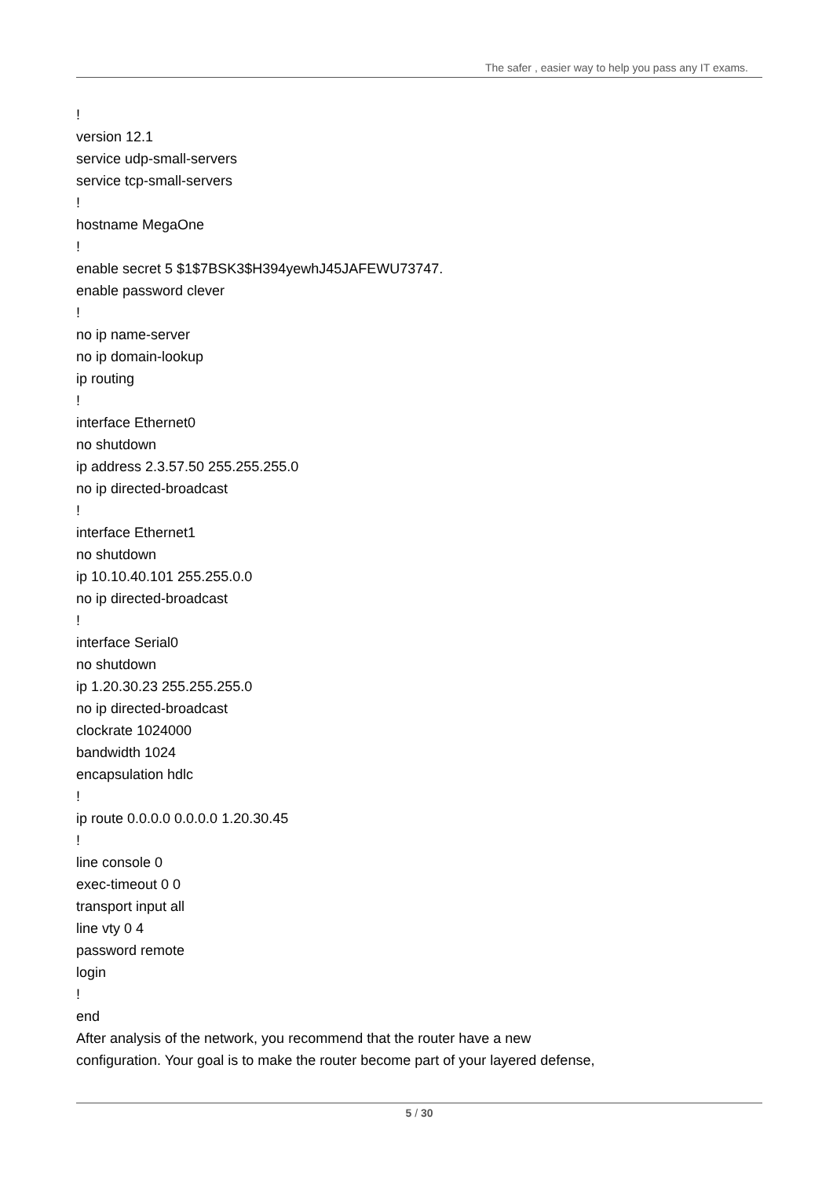The safer , easier way to help you pass any IT exams.
!
version 12.1
service udp-small-servers
service tcp-small-servers
!
hostname MegaOne
!
enable secret 5 $1$7BSK3$H394yewhJ45JAFEWU73747.
enable password clever
!
no ip name-server
no ip domain-lookup
ip routing
!
interface Ethernet0
no shutdown
ip address 2.3.57.50 255.255.255.0
no ip directed-broadcast
!
interface Ethernet1
no shutdown
ip 10.10.40.101 255.255.0.0
no ip directed-broadcast
!
interface Serial0
no shutdown
ip 1.20.30.23 255.255.255.0
no ip directed-broadcast
clockrate 1024000
bandwidth 1024
encapsulation hdlc
!
ip route 0.0.0.0 0.0.0.0 1.20.30.45
!
line console 0
exec-timeout 0 0
transport input all
line vty 0 4
password remote
login
!
end
After analysis of the network, you recommend that the router have a new
configuration. Your goal is to make the router become part of your layered defense,
5 / 30